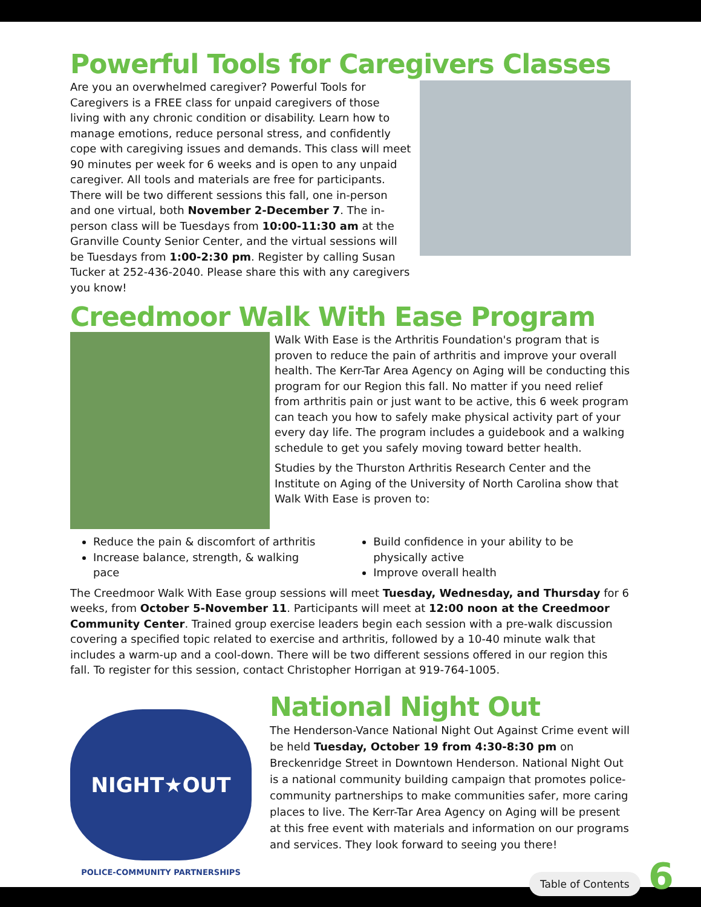Powerful Tools for Caregivers Classes
Are you an overwhelmed caregiver? Powerful Tools for Caregivers is a FREE class for unpaid caregivers of those living with any chronic condition or disability. Learn how to manage emotions, reduce personal stress, and confidently cope with caregiving issues and demands. This class will meet 90 minutes per week for 6 weeks and is open to any unpaid caregiver. All tools and materials are free for participants. There will be two different sessions this fall, one in-person and one virtual, both November 2-December 7. The in-person class will be Tuesdays from 10:00-11:30 am at the Granville County Senior Center, and the virtual sessions will be Tuesdays from 1:00-2:30 pm. Register by calling Susan Tucker at 252-436-2040. Please share this with any caregivers you know!
Creedmoor Walk With Ease Program
Walk With Ease is the Arthritis Foundation's program that is proven to reduce the pain of arthritis and improve your overall health. The Kerr-Tar Area Agency on Aging will be conducting this program for our Region this fall. No matter if you need relief from arthritis pain or just want to be active, this 6 week program can teach you how to safely make physical activity part of your every day life. The program includes a guidebook and a walking schedule to get you safely moving toward better health.
Studies by the Thurston Arthritis Research Center and the Institute on Aging of the University of North Carolina show that Walk With Ease is proven to:
Reduce the pain & discomfort of arthritis
Increase balance, strength, & walking pace
Build confidence in your ability to be physically active
Improve overall health
The Creedmoor Walk With Ease group sessions will meet Tuesday, Wednesday, and Thursday for 6 weeks, from October 5-November 11. Participants will meet at 12:00 noon at the Creedmoor Community Center. Trained group exercise leaders begin each session with a pre-walk discussion covering a specified topic related to exercise and arthritis, followed by a 10-40 minute walk that includes a warm-up and a cool-down. There will be two different sessions offered in our region this fall. To register for this session, contact Christopher Horrigan at 919-764-1005.
NIGHT★OUT
POLICE-COMMUNITY PARTNERSHIPS
National Night Out
The Henderson-Vance National Night Out Against Crime event will be held Tuesday, October 19 from 4:30-8:30 pm on Breckenridge Street in Downtown Henderson. National Night Out is a national community building campaign that promotes police-community partnerships to make communities safer, more caring places to live. The Kerr-Tar Area Agency on Aging will be present at this free event with materials and information on our programs and services. They look forward to seeing you there!
Table of Contents 6